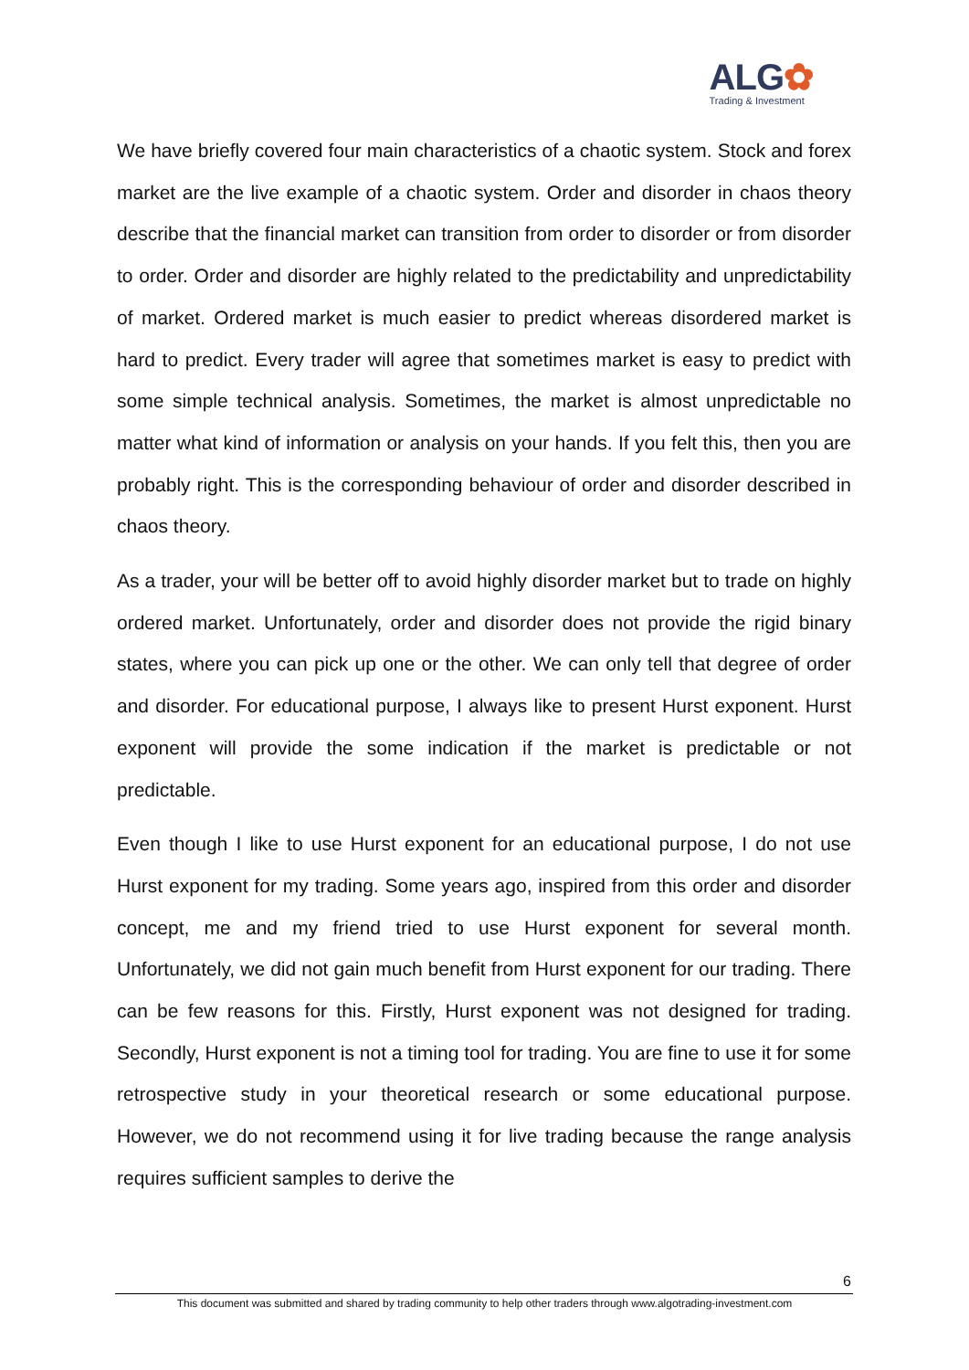ALG✿
Trading & Investment
We have briefly covered four main characteristics of a chaotic system. Stock and forex market are the live example of a chaotic system. Order and disorder in chaos theory describe that the financial market can transition from order to disorder or from disorder to order. Order and disorder are highly related to the predictability and unpredictability of market. Ordered market is much easier to predict whereas disordered market is hard to predict. Every trader will agree that sometimes market is easy to predict with some simple technical analysis. Sometimes, the market is almost unpredictable no matter what kind of information or analysis on your hands. If you felt this, then you are probably right. This is the corresponding behaviour of order and disorder described in chaos theory.
As a trader, your will be better off to avoid highly disorder market but to trade on highly ordered market. Unfortunately, order and disorder does not provide the rigid binary states, where you can pick up one or the other. We can only tell that degree of order and disorder. For educational purpose, I always like to present Hurst exponent. Hurst exponent will provide the some indication if the market is predictable or not predictable.
Even though I like to use Hurst exponent for an educational purpose, I do not use Hurst exponent for my trading. Some years ago, inspired from this order and disorder concept, me and my friend tried to use Hurst exponent for several month. Unfortunately, we did not gain much benefit from Hurst exponent for our trading. There can be few reasons for this. Firstly, Hurst exponent was not designed for trading. Secondly, Hurst exponent is not a timing tool for trading. You are fine to use it for some retrospective study in your theoretical research or some educational purpose. However, we do not recommend using it for live trading because the range analysis requires sufficient samples to derive the
6
This document was submitted and shared by trading community to help other traders through www.algotrading-investment.com